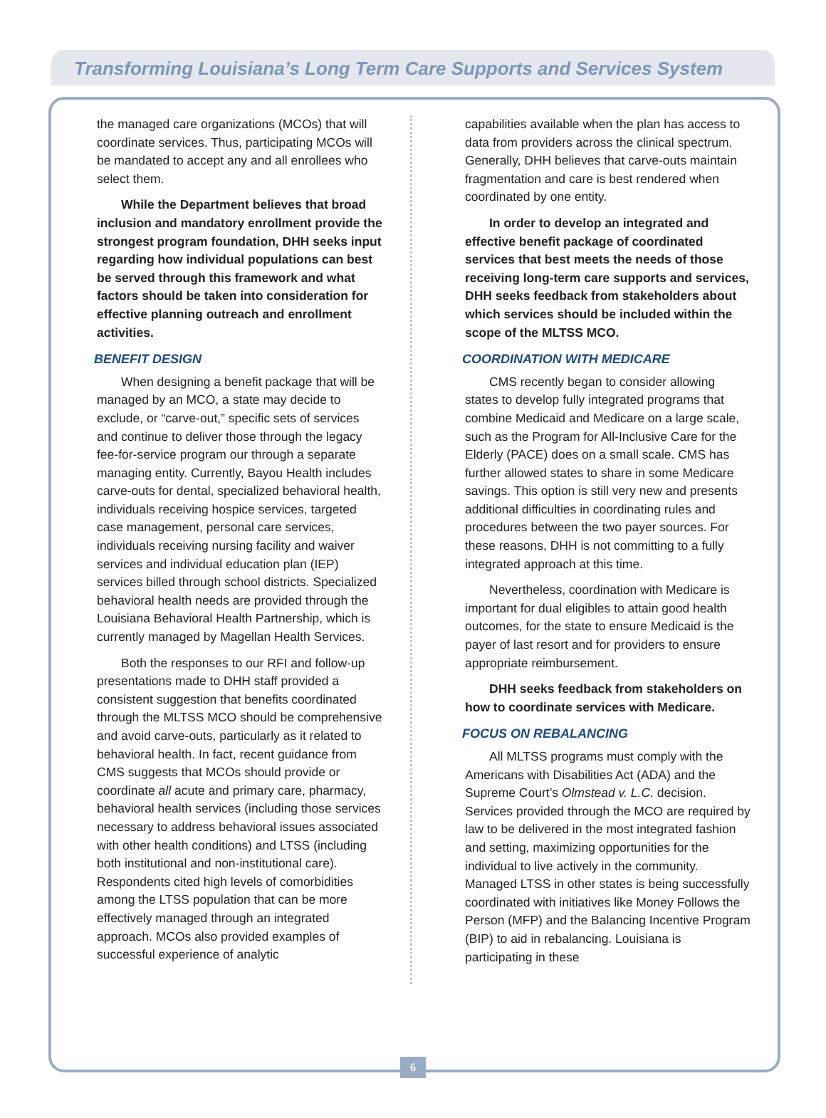Transforming Louisiana’s Long Term Care Supports and Services System
the managed care organizations (MCOs) that will coordinate services. Thus, participating MCOs will be mandated to accept any and all enrollees who select them.
While the Department believes that broad inclusion and mandatory enrollment provide the strongest program foundation, DHH seeks input regarding how individual populations can best be served through this framework and what factors should be taken into consideration for effective planning outreach and enrollment activities.
BENEFIT DESIGN
When designing a benefit package that will be managed by an MCO, a state may decide to exclude, or “carve-out,” specific sets of services and continue to deliver those through the legacy fee-for-service program our through a separate managing entity. Currently, Bayou Health includes carve-outs for dental, specialized behavioral health, individuals receiving hospice services, targeted case management, personal care services, individuals receiving nursing facility and waiver services and individual education plan (IEP) services billed through school districts. Specialized behavioral health needs are provided through the Louisiana Behavioral Health Partnership, which is currently managed by Magellan Health Services.
Both the responses to our RFI and follow-up presentations made to DHH staff provided a consistent suggestion that benefits coordinated through the MLTSS MCO should be comprehensive and avoid carve-outs, particularly as it related to behavioral health. In fact, recent guidance from CMS suggests that MCOs should provide or coordinate all acute and primary care, pharmacy, behavioral health services (including those services necessary to address behavioral issues associated with other health conditions) and LTSS (including both institutional and non-institutional care). Respondents cited high levels of comorbidities among the LTSS population that can be more effectively managed through an integrated approach. MCOs also provided examples of successful experience of analytic
capabilities available when the plan has access to data from providers across the clinical spectrum. Generally, DHH believes that carve-outs maintain fragmentation and care is best rendered when coordinated by one entity.
In order to develop an integrated and effective benefit package of coordinated services that best meets the needs of those receiving long-term care supports and services, DHH seeks feedback from stakeholders about which services should be included within the scope of the MLTSS MCO.
COORDINATION WITH MEDICARE
CMS recently began to consider allowing states to develop fully integrated programs that combine Medicaid and Medicare on a large scale, such as the Program for All-Inclusive Care for the Elderly (PACE) does on a small scale. CMS has further allowed states to share in some Medicare savings. This option is still very new and presents additional difficulties in coordinating rules and procedures between the two payer sources. For these reasons, DHH is not committing to a fully integrated approach at this time.
Nevertheless, coordination with Medicare is important for dual eligibles to attain good health outcomes, for the state to ensure Medicaid is the payer of last resort and for providers to ensure appropriate reimbursement.
DHH seeks feedback from stakeholders on how to coordinate services with Medicare.
FOCUS ON REBALANCING
All MLTSS programs must comply with the Americans with Disabilities Act (ADA) and the Supreme Court’s Olmstead v. L.C. decision. Services provided through the MCO are required by law to be delivered in the most integrated fashion and setting, maximizing opportunities for the individual to live actively in the community. Managed LTSS in other states is being successfully coordinated with initiatives like Money Follows the Person (MFP) and the Balancing Incentive Program (BIP) to aid in rebalancing. Louisiana is participating in these
6